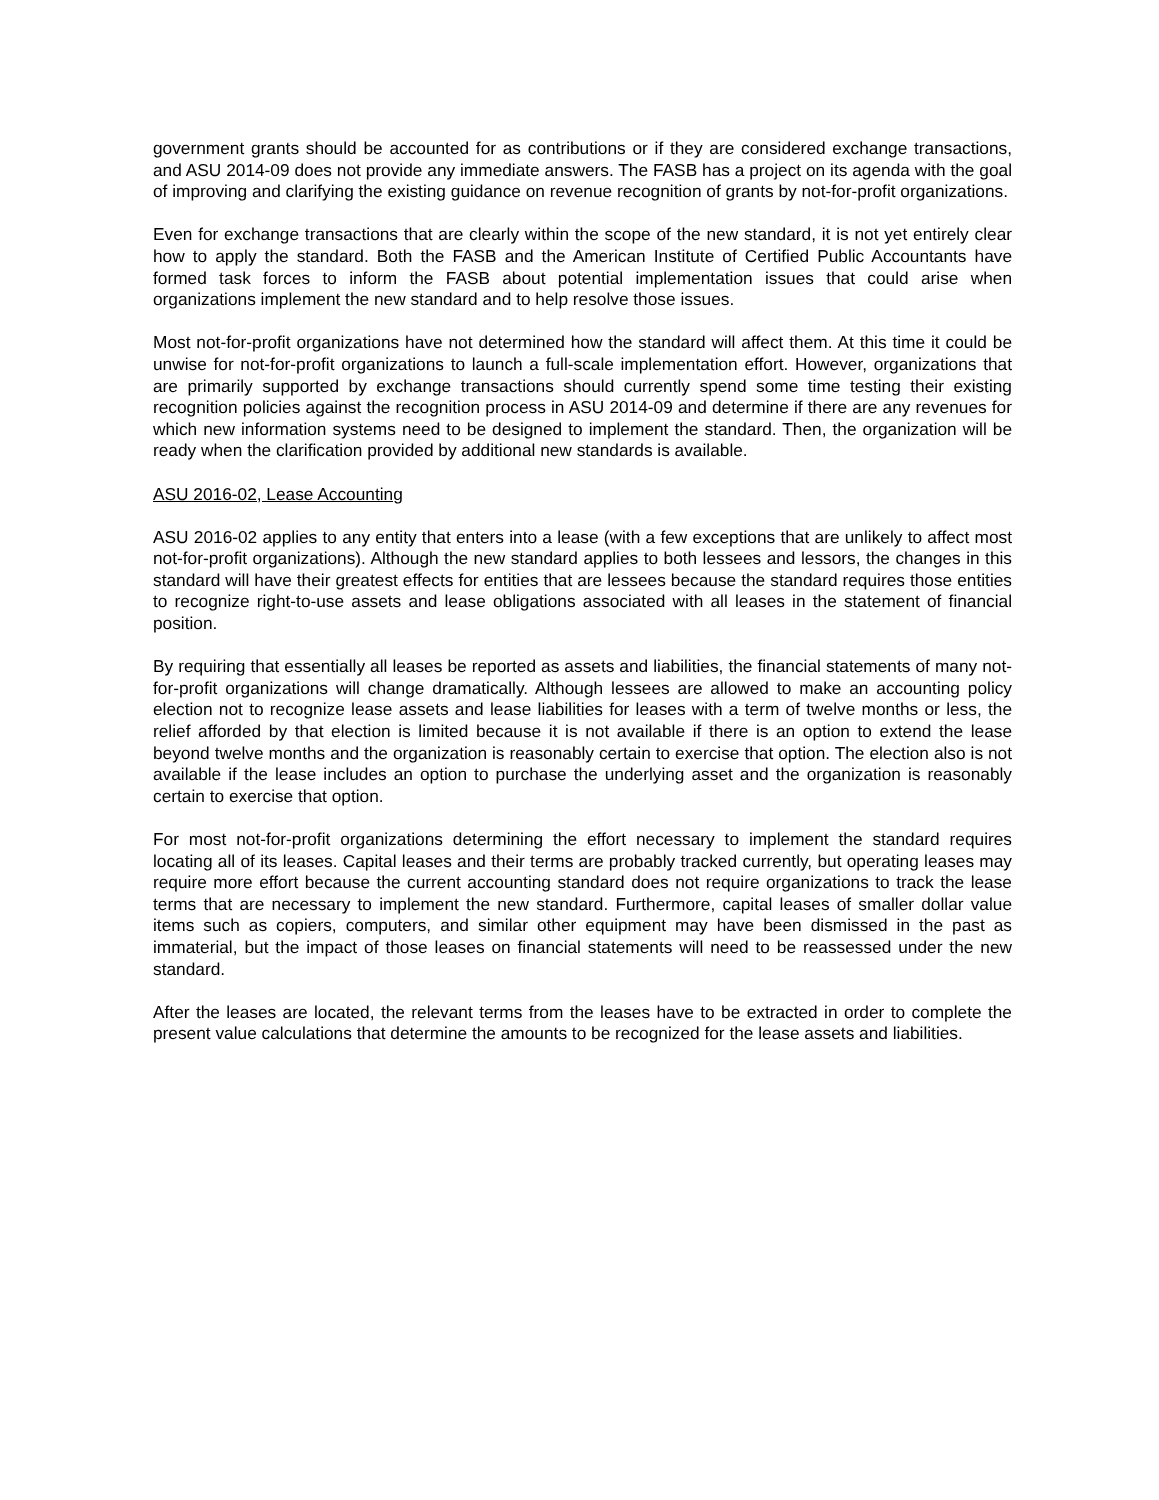government grants should be accounted for as contributions or if they are considered exchange transactions, and ASU 2014-09 does not provide any immediate answers. The FASB has a project on its agenda with the goal of improving and clarifying the existing guidance on revenue recognition of grants by not-for-profit organizations.
Even for exchange transactions that are clearly within the scope of the new standard, it is not yet entirely clear how to apply the standard. Both the FASB and the American Institute of Certified Public Accountants have formed task forces to inform the FASB about potential implementation issues that could arise when organizations implement the new standard and to help resolve those issues.
Most not-for-profit organizations have not determined how the standard will affect them. At this time it could be unwise for not-for-profit organizations to launch a full-scale implementation effort. However, organizations that are primarily supported by exchange transactions should currently spend some time testing their existing recognition policies against the recognition process in ASU 2014-09 and determine if there are any revenues for which new information systems need to be designed to implement the standard. Then, the organization will be ready when the clarification provided by additional new standards is available.
ASU 2016-02, Lease Accounting
ASU 2016-02 applies to any entity that enters into a lease (with a few exceptions that are unlikely to affect most not-for-profit organizations). Although the new standard applies to both lessees and lessors, the changes in this standard will have their greatest effects for entities that are lessees because the standard requires those entities to recognize right-to-use assets and lease obligations associated with all leases in the statement of financial position.
By requiring that essentially all leases be reported as assets and liabilities, the financial statements of many not-for-profit organizations will change dramatically. Although lessees are allowed to make an accounting policy election not to recognize lease assets and lease liabilities for leases with a term of twelve months or less, the relief afforded by that election is limited because it is not available if there is an option to extend the lease beyond twelve months and the organization is reasonably certain to exercise that option. The election also is not available if the lease includes an option to purchase the underlying asset and the organization is reasonably certain to exercise that option.
For most not-for-profit organizations determining the effort necessary to implement the standard requires locating all of its leases. Capital leases and their terms are probably tracked currently, but operating leases may require more effort because the current accounting standard does not require organizations to track the lease terms that are necessary to implement the new standard. Furthermore, capital leases of smaller dollar value items such as copiers, computers, and similar other equipment may have been dismissed in the past as immaterial, but the impact of those leases on financial statements will need to be reassessed under the new standard.
After the leases are located, the relevant terms from the leases have to be extracted in order to complete the present value calculations that determine the amounts to be recognized for the lease assets and liabilities.